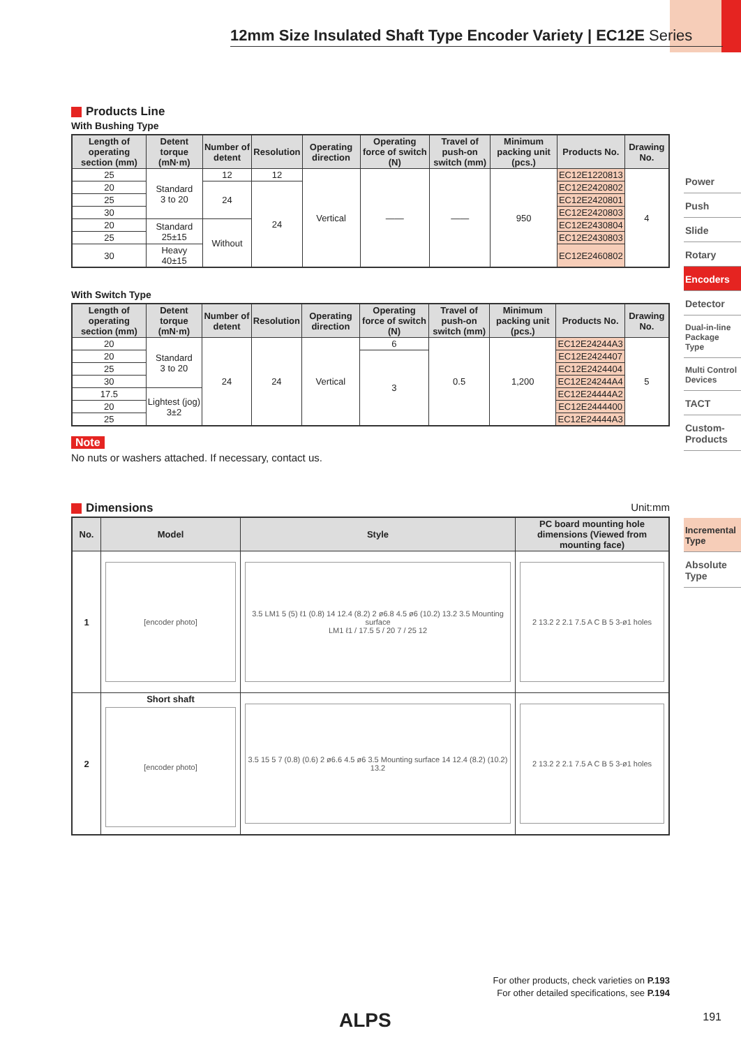12mm Size Insulated Shaft Type Encoder Variety | EC12E Series
Products Line
With Bushing Type
| Length of operating section (mm) | Detent torque (mN·m) | Number of detent | Resolution | Operating direction | Operating force of switch (N) | Travel of push-on switch (mm) | Minimum packing unit (pcs.) | Products No. | Drawing No. |
| --- | --- | --- | --- | --- | --- | --- | --- | --- | --- |
| 25 | Standard 3 to 20 | 12 | 12 | Vertical | —— | —— | 950 | EC12E1220813 | 4 |
| 20 | | 24 | 24 | | | | | EC12E2420802 | |
| 25 | | | | | | | | EC12E2420801 | |
| 30 | | | | | | | | EC12E2420803 | |
| 20 | Standard 25±15 | Without | | | | | | EC12E2430804 | |
| 25 | | | | | | | | EC12E2430803 | |
| 30 | Heavy 40±15 | | | | | | | EC12E2460802 | |
With Switch Type
| Length of operating section (mm) | Detent torque (mN·m) | Number of detent | Resolution | Operating direction | Operating force of switch (N) | Travel of push-on switch (mm) | Minimum packing unit (pcs.) | Products No. | Drawing No. |
| --- | --- | --- | --- | --- | --- | --- | --- | --- | --- |
| 20 | Standard 3 to 20 | 24 | 24 | Vertical | 6 | 0.5 | 1,200 | EC12E24244A3 | 5 |
| 20 | | | | | 3 | | | EC12E2424407 | |
| 25 | | | | | | | | EC12E2424404 | |
| 30 | | | | | | | | EC12E24244A4 | |
| 17.5 | Lightest (jog) 3±2 | | | | | | | EC12E24444A2 | |
| 20 | | | | | | | | EC12E2444400 | |
| 25 | | | | | | | | EC12E24444A3 | |
Note
No nuts or washers attached. If necessary, contact us.
Dimensions Unit:mm
| No. | Model | Style | PC board mounting hole dimensions (Viewed from mounting face) |
| --- | --- | --- | --- |
| 1 | [encoder photo] | 3.5 LM1 5 (5) ℓ1 (0.8) 14 12.4 (8.2) 2 ø6.8 4.5 ø6 (10.2) 13.2 3.5 Mounting surface LM1 ℓ1 / 17.5 5 / 20 7 / 25 12 | 2 13.2 2 2.1 7.5 A C B 5 3-ø1 holes |
| 2 | Short shaft [encoder photo] | 3.5 15 5 7 (0.8) (0.6) 2 ø6.6 4.5 ø6 3.5 Mounting surface 14 12.4 (8.2) (10.2) 13.2 | 2 13.2 2 2.1 7.5 A C B 5 3-ø1 holes |
Power
Push
Slide
Rotary
Encoders
Detector
Dual-in-line Package Type
Multi Control Devices
TACT
Custom-Products
Incremental Type
Absolute Type
For other products, check varieties on P.193
For other detailed specifications, see P.194
ALPS 191